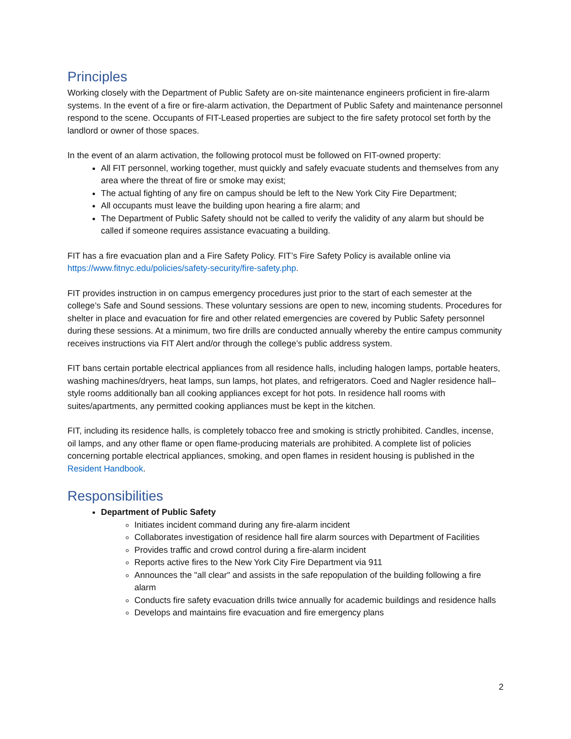Principles
Working closely with the Department of Public Safety are on-site maintenance engineers proficient in fire-alarm systems. In the event of a fire or fire-alarm activation, the Department of Public Safety and maintenance personnel respond to the scene. Occupants of FIT-Leased properties are subject to the fire safety protocol set forth by the landlord or owner of those spaces.
In the event of an alarm activation, the following protocol must be followed on FIT-owned property:
All FIT personnel, working together, must quickly and safely evacuate students and themselves from any area where the threat of fire or smoke may exist;
The actual fighting of any fire on campus should be left to the New York City Fire Department;
All occupants must leave the building upon hearing a fire alarm; and
The Department of Public Safety should not be called to verify the validity of any alarm but should be called if someone requires assistance evacuating a building.
FIT has a fire evacuation plan and a Fire Safety Policy. FIT’s Fire Safety Policy is available online via https://www.fitnyc.edu/policies/safety-security/fire-safety.php.
FIT provides instruction in on campus emergency procedures just prior to the start of each semester at the college’s Safe and Sound sessions. These voluntary sessions are open to new, incoming students. Procedures for shelter in place and evacuation for fire and other related emergencies are covered by Public Safety personnel during these sessions. At a minimum, two fire drills are conducted annually whereby the entire campus community receives instructions via FIT Alert and/or through the college’s public address system.
FIT bans certain portable electrical appliances from all residence halls, including halogen lamps, portable heaters, washing machines/dryers, heat lamps, sun lamps, hot plates, and refrigerators. Coed and Nagler residence hall–style rooms additionally ban all cooking appliances except for hot pots. In residence hall rooms with suites/apartments, any permitted cooking appliances must be kept in the kitchen.
FIT, including its residence halls, is completely tobacco free and smoking is strictly prohibited. Candles, incense, oil lamps, and any other flame or open flame-producing materials are prohibited. A complete list of policies concerning portable electrical appliances, smoking, and open flames in resident housing is published in the Resident Handbook.
Responsibilities
Department of Public Safety
Initiates incident command during any fire-alarm incident
Collaborates investigation of residence hall fire alarm sources with Department of Facilities
Provides traffic and crowd control during a fire-alarm incident
Reports active fires to the New York City Fire Department via 911
Announces the "all clear" and assists in the safe repopulation of the building following a fire alarm
Conducts fire safety evacuation drills twice annually for academic buildings and residence halls
Develops and maintains fire evacuation and fire emergency plans
2